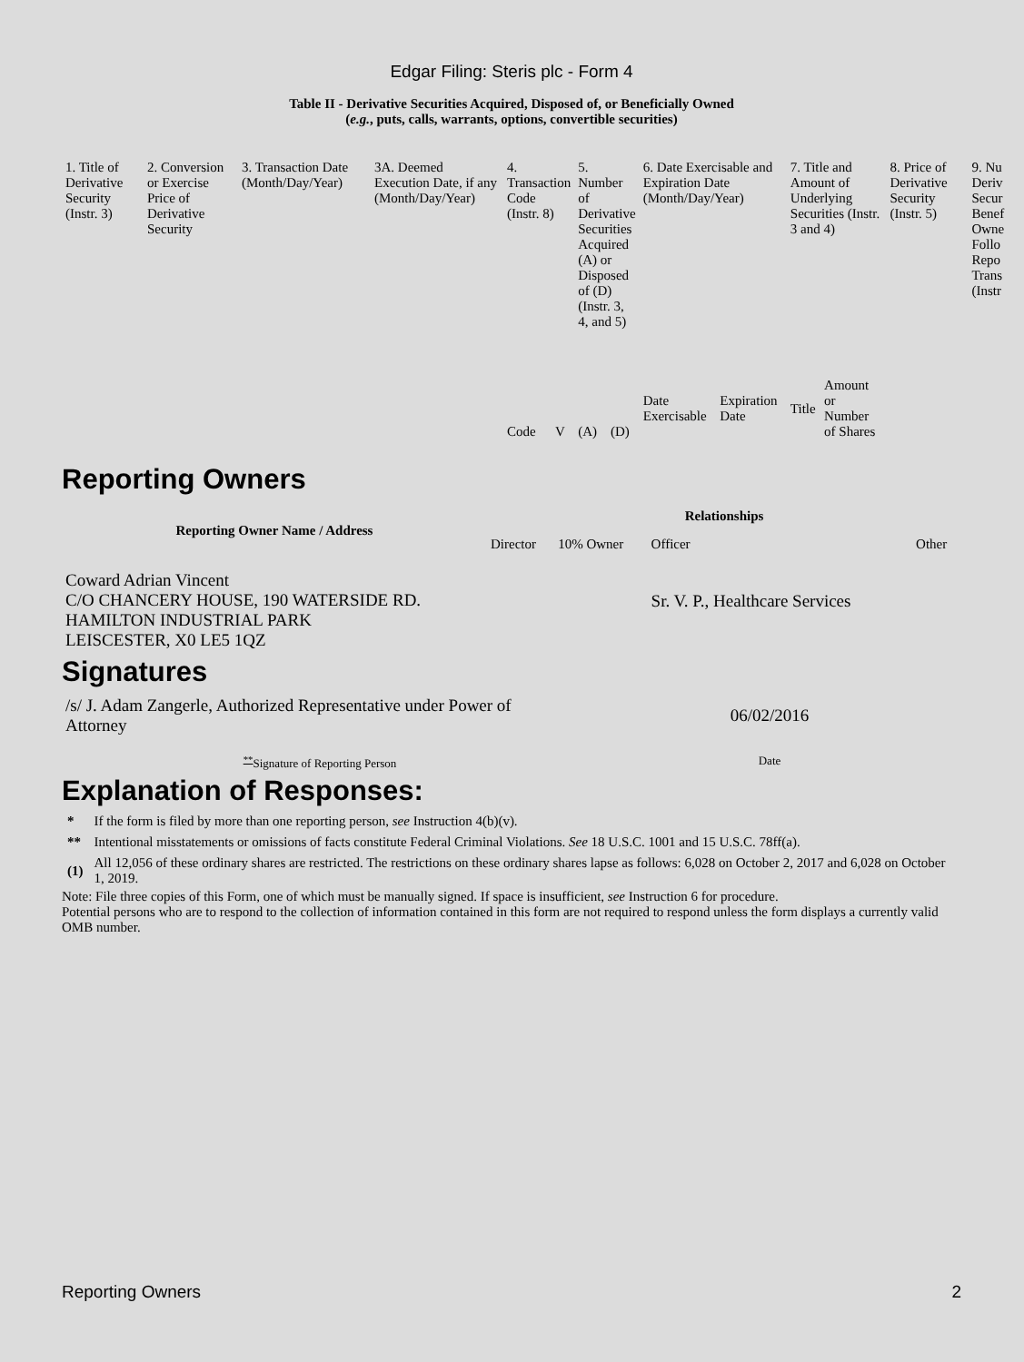Edgar Filing: Steris plc - Form 4
Table II - Derivative Securities Acquired, Disposed of, or Beneficially Owned
(e.g., puts, calls, warrants, options, convertible securities)
| 1. Title of Derivative Security (Instr. 3) | 2. Conversion or Exercise Price of Derivative Security | 3. Transaction Date (Month/Day/Year) | 3A. Deemed Execution Date, if any (Month/Day/Year) | 4. Transaction Code (Instr. 8) | | 5. Number of Derivative Securities Acquired (A) or Disposed of (D) (Instr. 3, 4, and 5) | | 6. Date Exercisable and Expiration Date (Month/Day/Year) | | 7. Title and Amount of Underlying Securities (Instr. 3 and 4) | | 8. Price of Derivative Security (Instr. 5) | 9. Nu Deriv Secur Benef Owne Follo Repo Trans (Instr |
| | | | | Code | V | (A) | (D) | Date Exercisable | Expiration Date | Title | Amount or Number of Shares | | |
Reporting Owners
| Reporting Owner Name / Address | Relationships | | | |
| --- | --- | --- | --- | --- |
| | Director | 10% Owner | Officer | Other |
| Coward Adrian Vincent C/O CHANCERY HOUSE, 190 WATERSIDE RD. HAMILTON INDUSTRIAL PARK LEISCESTER, X0 LE5 1QZ | | | Sr. V. P., Healthcare Services | |
Signatures
| /s/ J. Adam Zangerle, Authorized Representative under Power of Attorney | 06/02/2016 |
| <sup>**</sup> Signature of Reporting Person | Date |
Explanation of Responses:
| * | If the form is filed by more than one reporting person, see Instruction 4(b)(v). |
| ** | Intentional misstatements or omissions of facts constitute Federal Criminal Violations. See 18 U.S.C. 1001 and 15 U.S.C. 78ff(a). |
| (1) | All 12,056 of these ordinary shares are restricted. The restrictions on these ordinary shares lapse as follows: 6,028 on October 2, 2017 and 6,028 on October 1, 2019. |
Note: File three copies of this Form, one of which must be manually signed. If space is insufficient, see Instruction 6 for procedure.
Potential persons who are to respond to the collection of information contained in this form are not required to respond unless the form displays a currently valid OMB number.
Reporting Owners 2